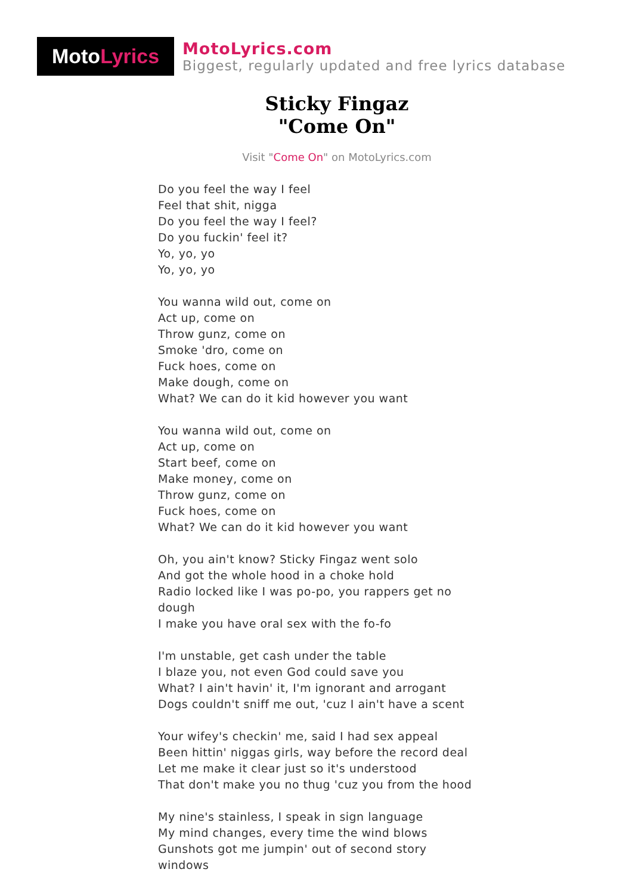Moto Lyrics
MotoLyrics.com
Biggest, regularly updated and free lyrics database
Sticky Fingaz
"Come On"
Visit "Come On" on MotoLyrics.com
Do you feel the way I feel
Feel that shit, nigga
Do you feel the way I feel?
Do you fuckin' feel it?
Yo, yo, yo
Yo, yo, yo
You wanna wild out, come on
Act up, come on
Throw gunz, come on
Smoke 'dro, come on
Fuck hoes, come on
Make dough, come on
What? We can do it kid however you want
You wanna wild out, come on
Act up, come on
Start beef, come on
Make money, come on
Throw gunz, come on
Fuck hoes, come on
What? We can do it kid however you want
Oh, you ain't know? Sticky Fingaz went solo
And got the whole hood in a choke hold
Radio locked like I was po-po, you rappers get no dough
I make you have oral sex with the fo-fo
I'm unstable, get cash under the table
I blaze you, not even God could save you
What? I ain't havin' it, I'm ignorant and arrogant
Dogs couldn't sniff me out, 'cuz I ain't have a scent
Your wifey's checkin' me, said I had sex appeal
Been hittin' niggas girls, way before the record deal
Let me make it clear just so it's understood
That don't make you no thug 'cuz you from the hood
My nine's stainless, I speak in sign language
My mind changes, every time the wind blows
Gunshots got me jumpin' out of second story windows